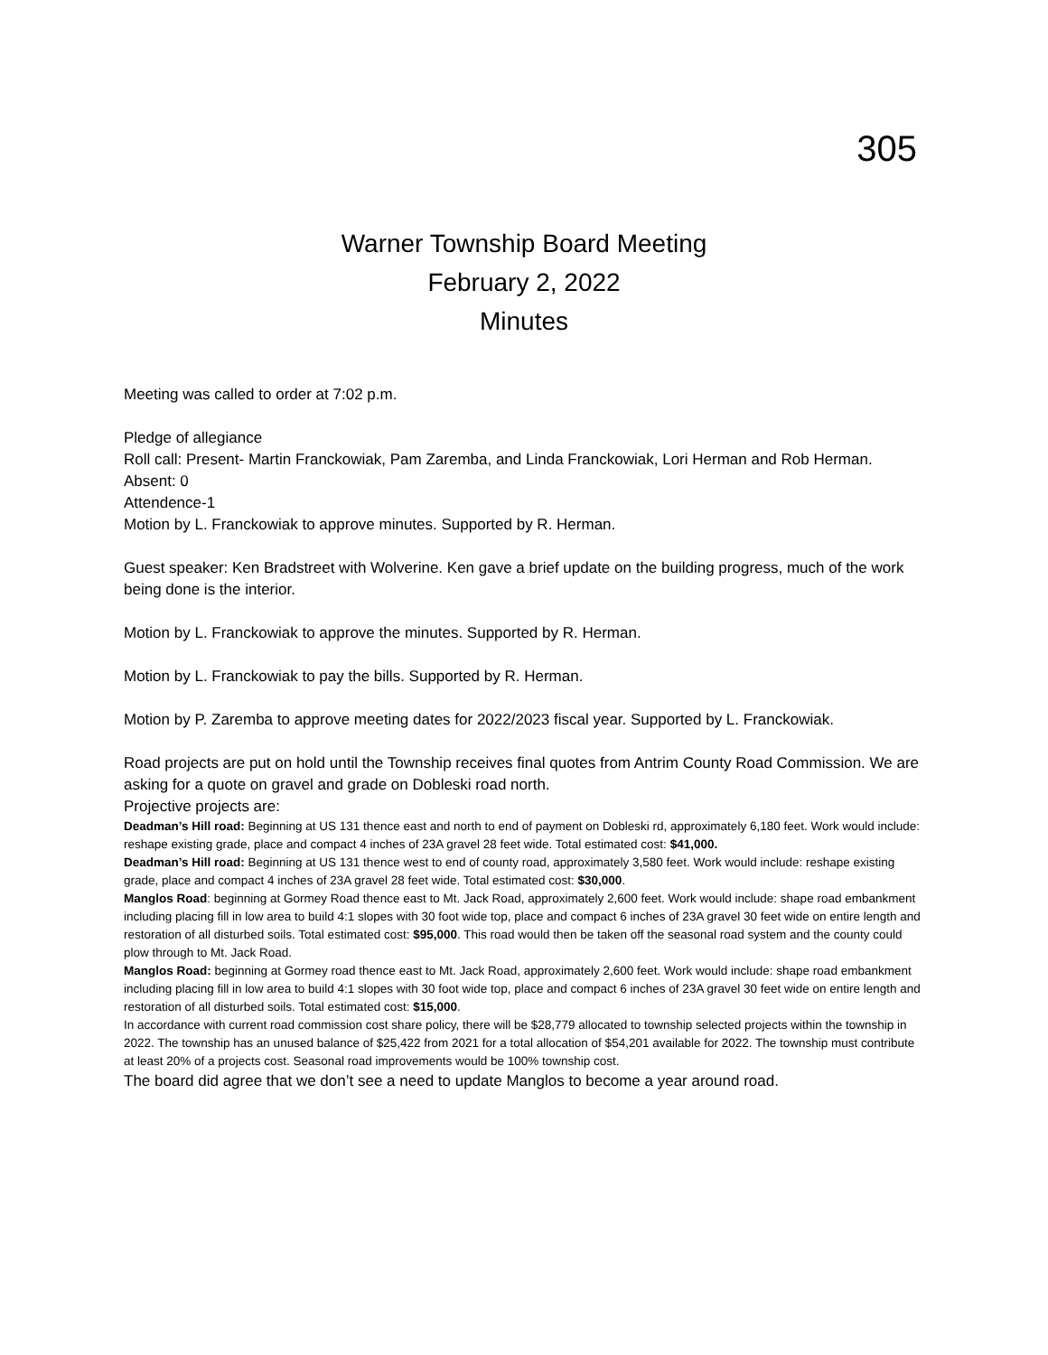305
Warner Township Board Meeting
February 2, 2022
Minutes
Meeting was called to order at 7:02 p.m.
Pledge of allegiance
Roll call: Present- Martin Franckowiak, Pam Zaremba, and Linda Franckowiak, Lori Herman and Rob Herman.
Absent: 0
Attendence-1
Motion by L. Franckowiak to approve minutes. Supported by R. Herman.
Guest speaker: Ken Bradstreet with Wolverine. Ken gave a brief update on the building progress, much of the work being done is the interior.
Motion by L. Franckowiak to approve the minutes. Supported by R. Herman.
Motion by L. Franckowiak to pay the bills. Supported by R. Herman.
Motion by P. Zaremba to approve meeting dates for 2022/2023 fiscal year. Supported by L. Franckowiak.
Road projects are put on hold until the Township receives final quotes from Antrim County Road Commission. We are asking for a quote on gravel and grade on Dobleski road north.
Projective projects are:
Deadman’s Hill road: Beginning at US 131 thence east and north to end of payment on Dobleski rd, approximately 6,180 feet. Work would include: reshape existing grade, place and compact 4 inches of 23A gravel 28 feet wide. Total estimated cost: $41,000.
Deadman’s Hill road: Beginning at US 131 thence west to end of county road, approximately 3,580 feet. Work would include: reshape existing grade, place and compact 4 inches of 23A gravel 28 feet wide. Total estimated cost: $30,000.
Manglos Road: beginning at Gormey Road thence east to Mt. Jack Road, approximately 2,600 feet. Work would include: shape road embankment including placing fill in low area to build 4:1 slopes with 30 foot wide top, place and compact 6 inches of 23A gravel 30 feet wide on entire length and restoration of all disturbed soils. Total estimated cost: $95,000. This road would then be taken off the seasonal road system and the county could plow through to Mt. Jack Road.
Manglos Road: beginning at Gormey road thence east to Mt. Jack Road, approximately 2,600 feet. Work would include: shape road embankment including placing fill in low area to build 4:1 slopes with 30 foot wide top, place and compact 6 inches of 23A gravel 30 feet wide on entire length and restoration of all disturbed soils. Total estimated cost: $15,000.
In accordance with current road commission cost share policy, there will be $28,779 allocated to township selected projects within the township in 2022. The township has an unused balance of $25,422 from 2021 for a total allocation of $54,201 available for 2022. The township must contribute at least 20% of a projects cost. Seasonal road improvements would be 100% township cost.
The board did agree that we don’t see a need to update Manglos to become a year around road.